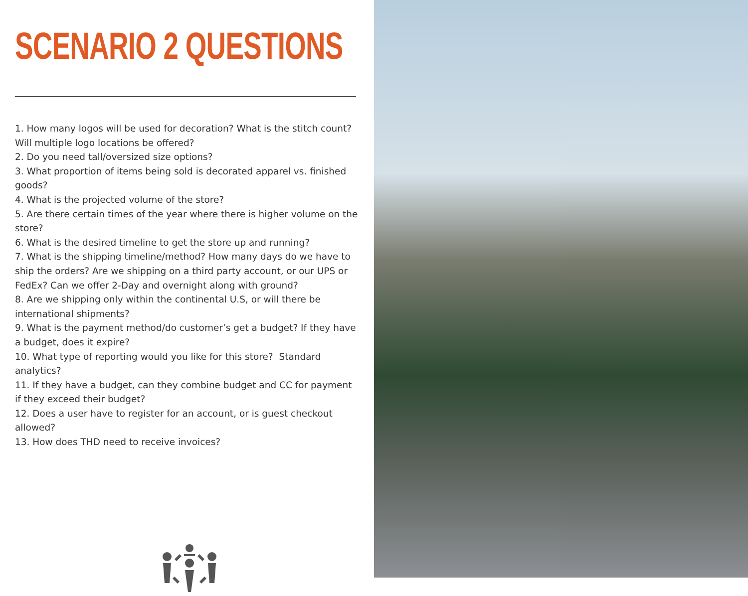SCENARIO 2 QUESTIONS
1. How many logos will be used for decoration? What is the stitch count? Will multiple logo locations be offered?
2. Do you need tall/oversized size options?
3. What proportion of items being sold is decorated apparel vs. finished goods?
4. What is the projected volume of the store?
5. Are there certain times of the year where there is higher volume on the store?
6. What is the desired timeline to get the store up and running?
7. What is the shipping timeline/method? How many days do we have to ship the orders? Are we shipping on a third party account, or our UPS or FedEx? Can we offer 2-Day and overnight along with ground?
8. Are we shipping only within the continental U.S, or will there be international shipments?
9. What is the payment method/do customer’s get a budget? If they have a budget, does it expire?
10. What type of reporting would you like for this store? Standard analytics?
11. If they have a budget, can they combine budget and CC for payment if they exceed their budget?
12. Does a user have to register for an account, or is guest checkout allowed?
13. How does THD need to receive invoices?